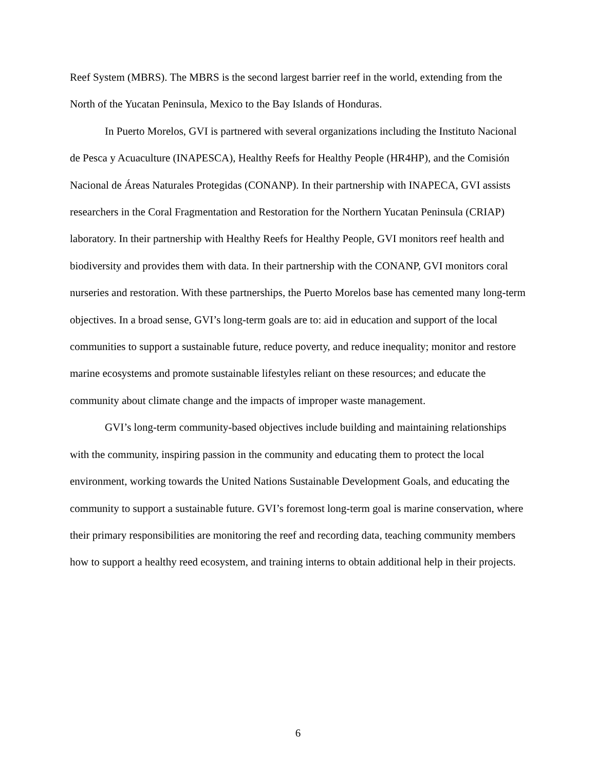Reef System (MBRS). The MBRS is the second largest barrier reef in the world, extending from the North of the Yucatan Peninsula, Mexico to the Bay Islands of Honduras.
In Puerto Morelos, GVI is partnered with several organizations including the Instituto Nacional de Pesca y Acuaculture (INAPESCA), Healthy Reefs for Healthy People (HR4HP), and the Comisión Nacional de Áreas Naturales Protegidas (CONANP). In their partnership with INAPECA, GVI assists researchers in the Coral Fragmentation and Restoration for the Northern Yucatan Peninsula (CRIAP) laboratory. In their partnership with Healthy Reefs for Healthy People, GVI monitors reef health and biodiversity and provides them with data. In their partnership with the CONANP, GVI monitors coral nurseries and restoration. With these partnerships, the Puerto Morelos base has cemented many long-term objectives. In a broad sense, GVI’s long-term goals are to: aid in education and support of the local communities to support a sustainable future, reduce poverty, and reduce inequality; monitor and restore marine ecosystems and promote sustainable lifestyles reliant on these resources; and educate the community about climate change and the impacts of improper waste management.
GVI’s long-term community-based objectives include building and maintaining relationships with the community, inspiring passion in the community and educating them to protect the local environment, working towards the United Nations Sustainable Development Goals, and educating the community to support a sustainable future. GVI’s foremost long-term goal is marine conservation, where their primary responsibilities are monitoring the reef and recording data, teaching community members how to support a healthy reed ecosystem, and training interns to obtain additional help in their projects.
6